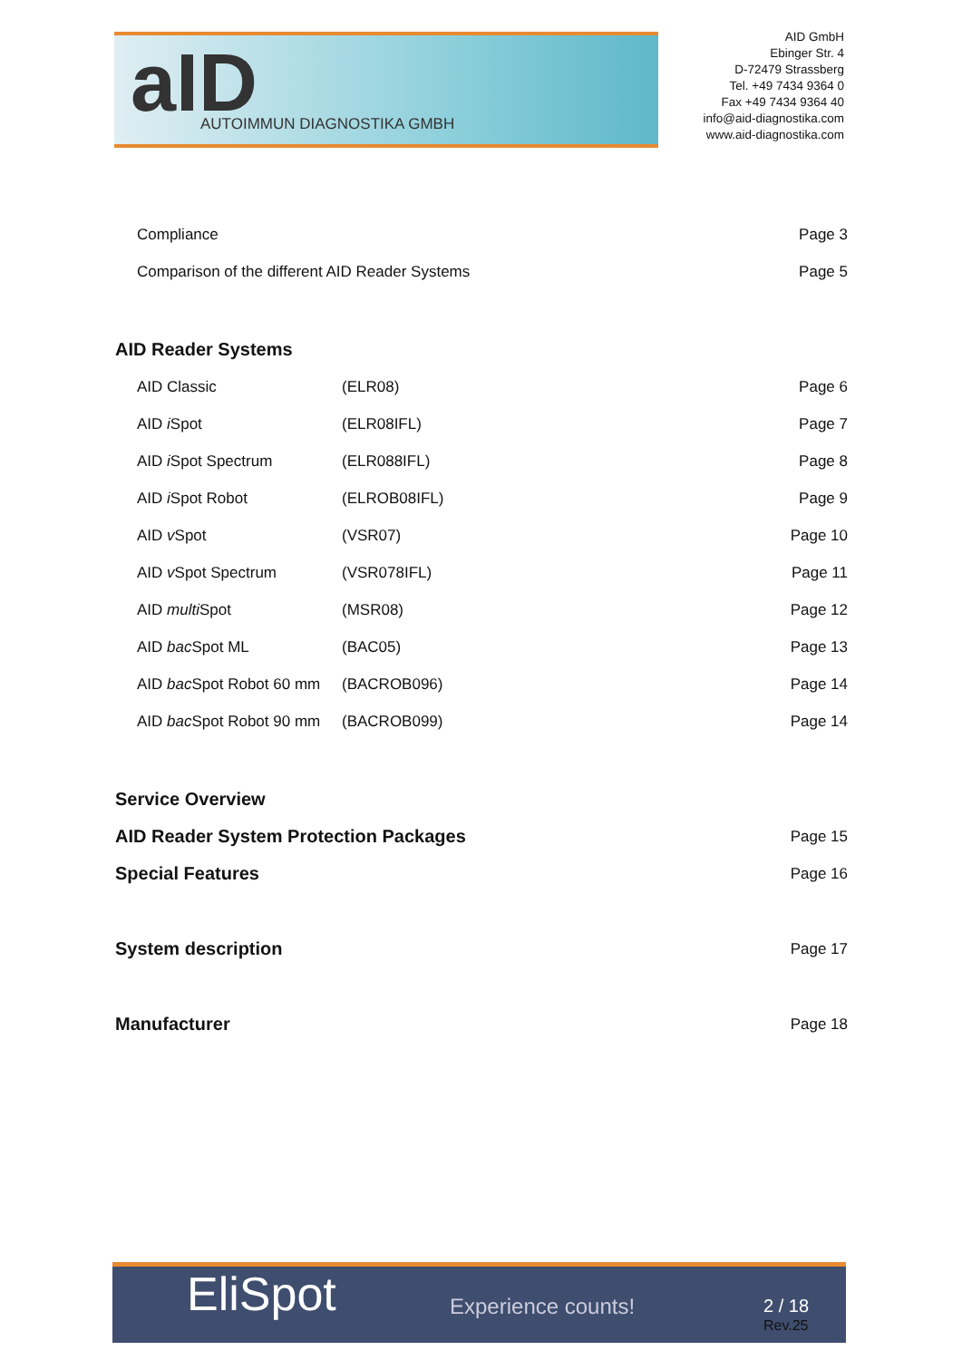aID AUTOIMMUN DIAGNOSTIKA GMBH
AID GmbH
Ebinger Str. 4
D-72479 Strassberg
Tel. +49 7434 9364 0
Fax +49 7434 9364 40
info@aid-diagnostika.com
www.aid-diagnostika.com
| Compliance | | Page 3 |
| Comparison of the different AID Reader Systems | | Page 5 |
| AID Reader Systems | | |
| AID Classic | (ELR08) | Page 6 |
| AID i Spot | (ELR08IFL) | Page 7 |
| AID i Spot Spectrum | (ELR088IFL) | Page 8 |
| AID i Spot Robot | (ELROB08IFL) | Page 9 |
| AID v Spot | (VSR07) | Page 10 |
| AID v Spot Spectrum | (VSR078IFL) | Page 11 |
| AID multi Spot | (MSR08) | Page 12 |
| AID bac Spot ML | (BAC05) | Page 13 |
| AID bac Spot Robot 60 mm | (BACROB096) | Page 14 |
| AID bac Spot Robot 90 mm | (BACROB099) | Page 14 |
| Service Overview | | |
| AID Reader System Protection Packages | | Page 15 |
| Special Features | | Page 16 |
| System description | | Page 17 |
| Manufacturer | | Page 18 |
EliSpot Experience counts! 2 / 18
Rev.25